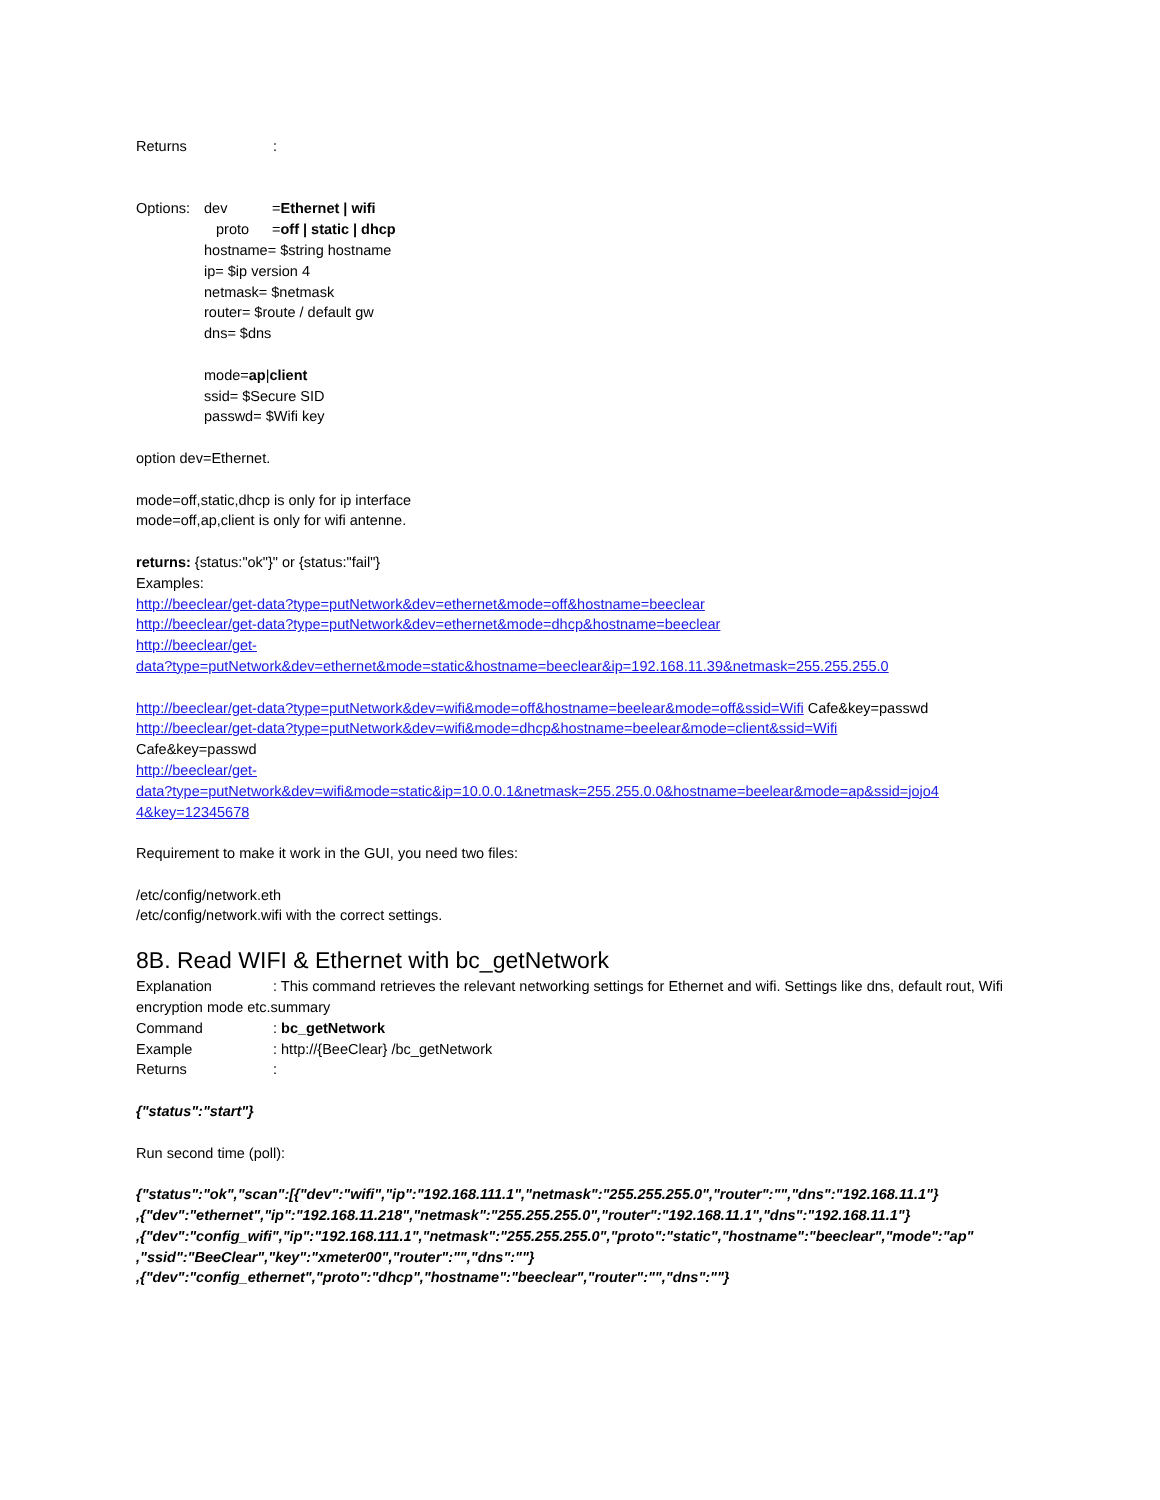Returns:
Options: dev =Ethernet | wifi
proto =off | static | dhcp
hostname= $string hostname
ip= $ip version 4
netmask= $netmask
router= $route / default gw
dns= $dns
mode=ap|client
ssid= $Secure SID
passwd= $Wifi key
option dev=Ethernet.
mode=off,static,dhcp is only for ip interface
mode=off,ap,client is only for wifi antenne.
returns: {status:"ok"}" or {status:"fail"}
Examples:
http://beeclear/get-data?type=putNetwork&dev=ethernet&mode=off&hostname=beeclear
http://beeclear/get-data?type=putNetwork&dev=ethernet&mode=dhcp&hostname=beeclear
http://beeclear/get-
data?type=putNetwork&dev=ethernet&mode=static&hostname=beeclear&ip=192.168.11.39&netmask=255.255.255.0
http://beeclear/get-data?type=putNetwork&dev=wifi&mode=off&hostname=beelear&mode=off&ssid=Wifi Cafe&key=passwd
http://beeclear/get-data?type=putNetwork&dev=wifi&mode=dhcp&hostname=beelear&mode=client&ssid=Wifi
Cafe&key=passwd
http://beeclear/get-
data?type=putNetwork&dev=wifi&mode=static&ip=10.0.0.1&netmask=255.255.0.0&hostname=beelear&mode=ap&ssid=jojo4
4&key=12345678
Requirement to make it work in the GUI, you need two files:
/etc/config/network.eth
/etc/config/network.wifi with the correct settings.
8B. Read WIFI & Ethernet with bc_getNetwork
Explanation: This command retrieves the relevant networking settings for Ethernet and wifi. Settings like dns, default rout, Wifi encryption mode etc.summary
Command: bc_getNetwork
Example: http://{BeeClear} /bc_getNetwork
Returns:
{"status":"start"}
Run second time (poll):
{"status":"ok","scan":[{"dev":"wifi","ip":"192.168.111.1","netmask":"255.255.255.0","router":"","dns":"192.168.11.1"}
,{"dev":"ethernet","ip":"192.168.11.218","netmask":"255.255.255.0","router":"192.168.11.1","dns":"192.168.11.1"}
,{"dev":"config_wifi","ip":"192.168.111.1","netmask":"255.255.255.0","proto":"static","hostname":"beeclear","mode":"ap"
,"ssid":"BeeClear","key":"xmeter00","router":"","dns":""}
,{"dev":"config_ethernet","proto":"dhcp","hostname":"beeclear","router":"","dns":""}